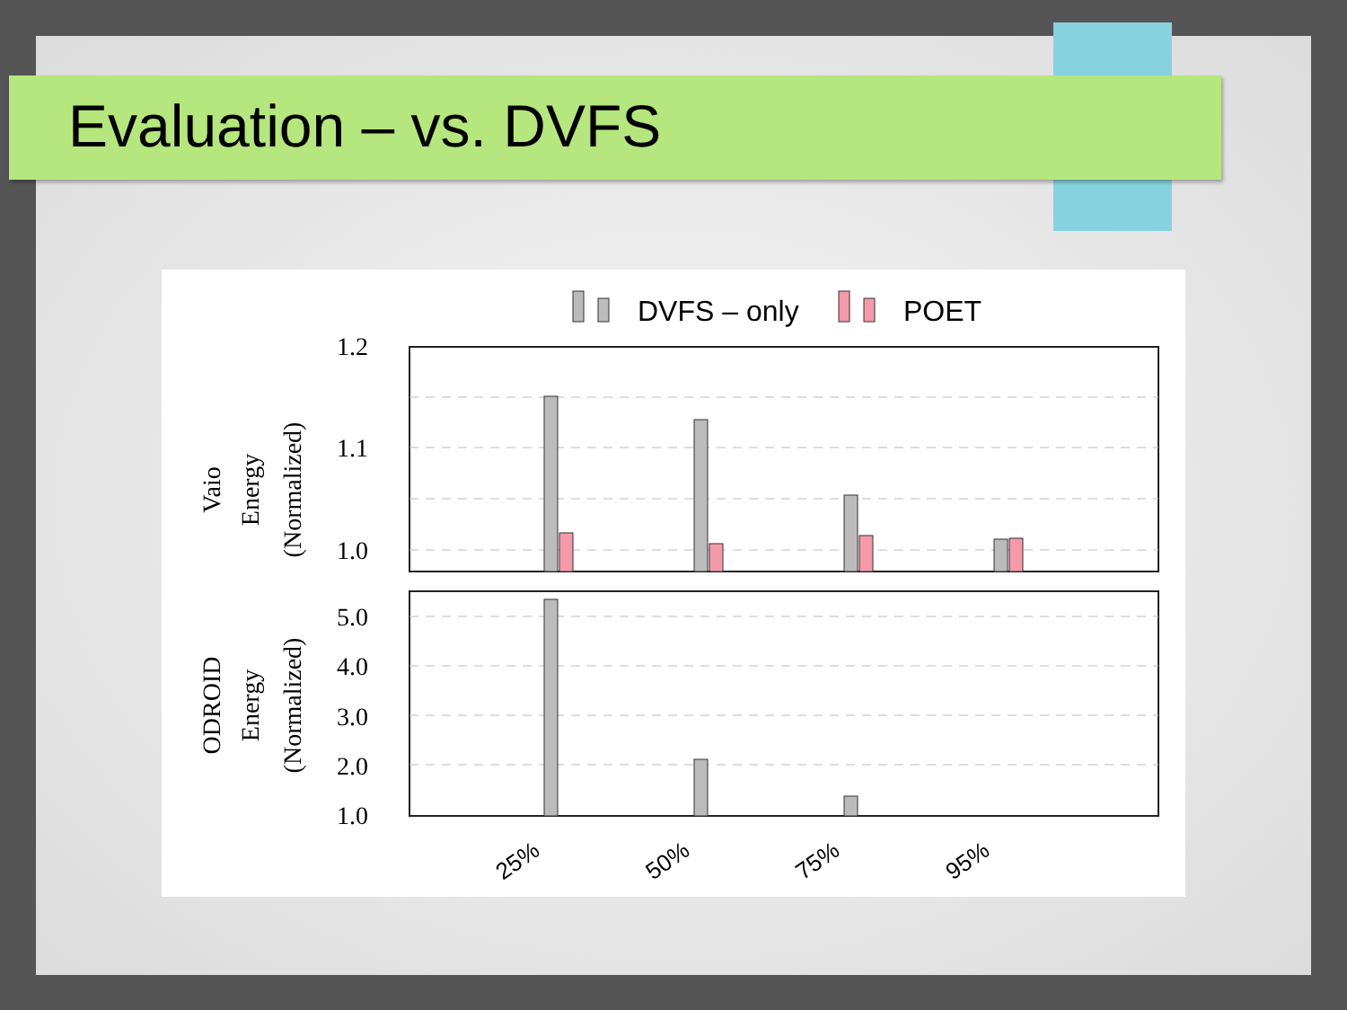Evaluation – vs. DVFS
DVFS – only
POET
1.2
1.1
1.0
5.0
4.0
3.0
2.0
1.0
Vaio
Energy
(Normalized)
ODROID
Energy
(Normalized)
25%
50%
75%
95%